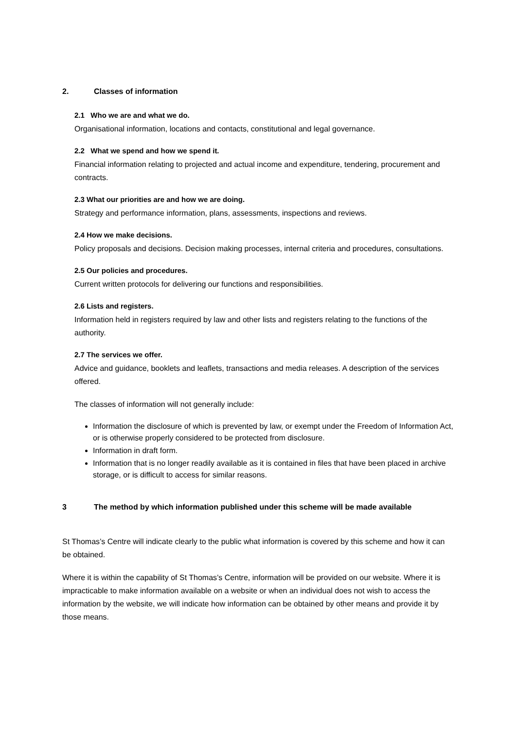2. Classes of information
2.1 Who we are and what we do.
Organisational information, locations and contacts, constitutional and legal governance.
2.2 What we spend and how we spend it.
Financial information relating to projected and actual income and expenditure, tendering, procurement and contracts.
2.3 What our priorities are and how we are doing.
Strategy and performance information, plans, assessments, inspections and reviews.
2.4 How we make decisions.
Policy proposals and decisions. Decision making processes, internal criteria and procedures, consultations.
2.5 Our policies and procedures.
Current written protocols for delivering our functions and responsibilities.
2.6 Lists and registers.
Information held in registers required by law and other lists and registers relating to the functions of the authority.
2.7 The services we offer.
Advice and guidance, booklets and leaflets, transactions and media releases. A description of the services offered.
The classes of information will not generally include:
Information the disclosure of which is prevented by law, or exempt under the Freedom of Information Act, or is otherwise properly considered to be protected from disclosure.
Information in draft form.
Information that is no longer readily available as it is contained in files that have been placed in archive storage, or is difficult to access for similar reasons.
3 The method by which information published under this scheme will be made available
St Thomas’s Centre will indicate clearly to the public what information is covered by this scheme and how it can be obtained.
Where it is within the capability of St Thomas’s Centre, information will be provided on our website. Where it is impracticable to make information available on a website or when an individual does not wish to access the information by the website, we will indicate how information can be obtained by other means and provide it by those means.